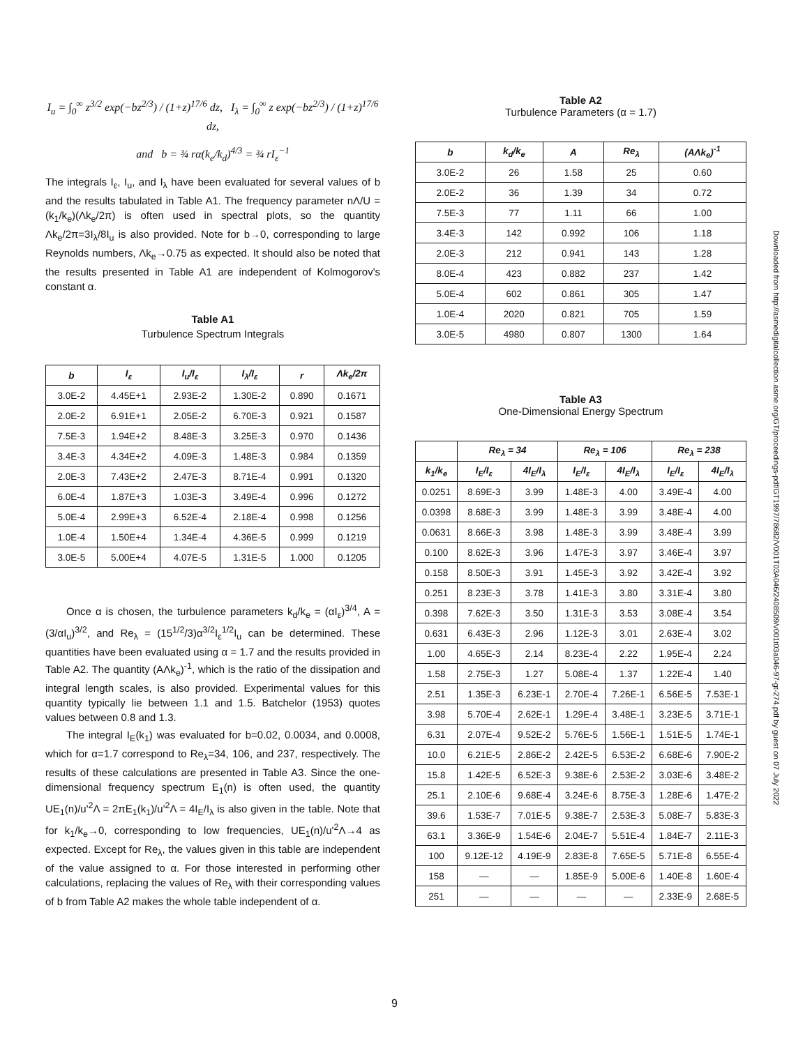I<sub>u</sub> = ∫<sub>0</sub><sup>∞</sup> z<sup>3/2</sup> exp(−bz<sup>2/3</sup>) / (1+z)<sup>17/6</sup> dz, I<sub>λ</sub> = ∫<sub>0</sub><sup>∞</sup> z exp(−bz<sup>2/3</sup>) / (1+z)<sup>17/6</sup> dz,
and b = ¾ rα(k<sub>e</sub>/k<sub>d</sub>)<sup>4/3</sup> = ¾ rI<sub>ε</sub><sup>−1</sup>
The integrals I<sub>ε</sub>, I<sub>u</sub>, and I<sub>λ</sub> have been evaluated for several values of b and the results tabulated in Table A1. The frequency parameter nΛ/U = (k<sub>1</sub>/k<sub>e</sub>)(Λk<sub>e</sub>/2π) is often used in spectral plots, so the quantity Λk<sub>e</sub>/2π=3I<sub>λ</sub>/8I<sub>u</sub> is also provided. Note for b→0, corresponding to large Reynolds numbers, Λk<sub>e</sub>→0.75 as expected. It should also be noted that the results presented in Table A1 are independent of Kolmogorov's constant α.
Table A1
Turbulence Spectrum Integrals
| b | I<sub>ε</sub> | I<sub>u</sub>/I<sub>ε</sub> | I<sub>λ</sub>/I<sub>ε</sub> | r | Λk<sub>e</sub>/2π |
| --- | --- | --- | --- | --- | --- |
| 3.0E-2 | 4.45E+1 | 2.93E-2 | 1.30E-2 | 0.890 | 0.1671 |
| 2.0E-2 | 6.91E+1 | 2.05E-2 | 6.70E-3 | 0.921 | 0.1587 |
| 7.5E-3 | 1.94E+2 | 8.48E-3 | 3.25E-3 | 0.970 | 0.1436 |
| 3.4E-3 | 4.34E+2 | 4.09E-3 | 1.48E-3 | 0.984 | 0.1359 |
| 2.0E-3 | 7.43E+2 | 2.47E-3 | 8.71E-4 | 0.991 | 0.1320 |
| 6.0E-4 | 1.87E+3 | 1.03E-3 | 3.49E-4 | 0.996 | 0.1272 |
| 5.0E-4 | 2.99E+3 | 6.52E-4 | 2.18E-4 | 0.998 | 0.1256 |
| 1.0E-4 | 1.50E+4 | 1.34E-4 | 4.36E-5 | 0.999 | 0.1219 |
| 3.0E-5 | 5.00E+4 | 4.07E-5 | 1.31E-5 | 1.000 | 0.1205 |
Once α is chosen, the turbulence parameters k<sub>d</sub>/k<sub>e</sub> = (αI<sub>ε</sub>)<sup>3/4</sup>, A = (3/αI<sub>u</sub>)<sup>3/2</sup>, and Re<sub>λ</sub> = (15<sup>1/2</sup>/3)α<sup>3/2</sup>I<sub>ε</sub><sup>1/2</sup>I<sub>u</sub> can be determined. These quantities have been evaluated using α = 1.7 and the results provided in Table A2. The quantity (AΛk<sub>e</sub>)<sup>-1</sup>, which is the ratio of the dissipation and integral length scales, is also provided. Experimental values for this quantity typically lie between 1.1 and 1.5. Batchelor (1953) quotes values between 0.8 and 1.3.
The integral I<sub>E</sub>(k<sub>1</sub>) was evaluated for b=0.02, 0.0034, and 0.0008, which for α=1.7 correspond to Re<sub>λ</sub>=34, 106, and 237, respectively. The results of these calculations are presented in Table A3. Since the one-dimensional frequency spectrum E<sub>1</sub>(n) is often used, the quantity UE<sub>1</sub>(n)/u'<sup>2</sup>Λ = 2πE<sub>1</sub>(k<sub>1</sub>)/u'<sup>2</sup>Λ = 4I<sub>E</sub>/I<sub>λ</sub> is also given in the table. Note that for k<sub>1</sub>/k<sub>e</sub>→0, corresponding to low frequencies, UE<sub>1</sub>(n)/u'<sup>2</sup>Λ→4 as expected. Except for Re<sub>λ</sub>, the values given in this table are independent of the value assigned to α. For those interested in performing other calculations, replacing the values of Re<sub>λ</sub> with their corresponding values of b from Table A2 makes the whole table independent of α.
Table A2
Turbulence Parameters (α = 1.7)
| b | k<sub>d</sub>/k<sub>e</sub> | A | Re<sub>λ</sub> | (AΛk<sub>e</sub>)<sup>-1</sup> |
| --- | --- | --- | --- | --- |
| 3.0E-2 | 26 | 1.58 | 25 | 0.60 |
| 2.0E-2 | 36 | 1.39 | 34 | 0.72 |
| 7.5E-3 | 77 | 1.11 | 66 | 1.00 |
| 3.4E-3 | 142 | 0.992 | 106 | 1.18 |
| 2.0E-3 | 212 | 0.941 | 143 | 1.28 |
| 8.0E-4 | 423 | 0.882 | 237 | 1.42 |
| 5.0E-4 | 602 | 0.861 | 305 | 1.47 |
| 1.0E-4 | 2020 | 0.821 | 705 | 1.59 |
| 3.0E-5 | 4980 | 0.807 | 1300 | 1.64 |
Table A3
One-Dimensional Energy Spectrum
| | Re<sub>λ</sub> = 34 | | Re<sub>λ</sub> = 106 | | Re<sub>λ</sub> = 238 | |
| --- | --- | --- | --- | --- | --- | --- |
| k<sub>1</sub>/k<sub>e</sub> | I<sub>E</sub>/I<sub>ε</sub> | 4I<sub>E</sub>/I<sub>λ</sub> | I<sub>E</sub>/I<sub>ε</sub> | 4I<sub>E</sub>/I<sub>λ</sub> | I<sub>E</sub>/I<sub>ε</sub> | 4I<sub>E</sub>/I<sub>λ</sub> |
| 0.0251 | 8.69E-3 | 3.99 | 1.48E-3 | 4.00 | 3.49E-4 | 4.00 |
| 0.0398 | 8.68E-3 | 3.99 | 1.48E-3 | 3.99 | 3.48E-4 | 4.00 |
| 0.0631 | 8.66E-3 | 3.98 | 1.48E-3 | 3.99 | 3.48E-4 | 3.99 |
| 0.100 | 8.62E-3 | 3.96 | 1.47E-3 | 3.97 | 3.46E-4 | 3.97 |
| 0.158 | 8.50E-3 | 3.91 | 1.45E-3 | 3.92 | 3.42E-4 | 3.92 |
| 0.251 | 8.23E-3 | 3.78 | 1.41E-3 | 3.80 | 3.31E-4 | 3.80 |
| 0.398 | 7.62E-3 | 3.50 | 1.31E-3 | 3.53 | 3.08E-4 | 3.54 |
| 0.631 | 6.43E-3 | 2.96 | 1.12E-3 | 3.01 | 2.63E-4 | 3.02 |
| 1.00 | 4.65E-3 | 2.14 | 8.23E-4 | 2.22 | 1.95E-4 | 2.24 |
| 1.58 | 2.75E-3 | 1.27 | 5.08E-4 | 1.37 | 1.22E-4 | 1.40 |
| 2.51 | 1.35E-3 | 6.23E-1 | 2.70E-4 | 7.26E-1 | 6.56E-5 | 7.53E-1 |
| 3.98 | 5.70E-4 | 2.62E-1 | 1.29E-4 | 3.48E-1 | 3.23E-5 | 3.71E-1 |
| 6.31 | 2.07E-4 | 9.52E-2 | 5.76E-5 | 1.56E-1 | 1.51E-5 | 1.74E-1 |
| 10.0 | 6.21E-5 | 2.86E-2 | 2.42E-5 | 6.53E-2 | 6.68E-6 | 7.90E-2 |
| 15.8 | 1.42E-5 | 6.52E-3 | 9.38E-6 | 2.53E-2 | 3.03E-6 | 3.48E-2 |
| 25.1 | 2.10E-6 | 9.68E-4 | 3.24E-6 | 8.75E-3 | 1.28E-6 | 1.47E-2 |
| 39.6 | 1.53E-7 | 7.01E-5 | 9.38E-7 | 2.53E-3 | 5.08E-7 | 5.83E-3 |
| 63.1 | 3.36E-9 | 1.54E-6 | 2.04E-7 | 5.51E-4 | 1.84E-7 | 2.11E-3 |
| 100 | 9.12E-12 | 4.19E-9 | 2.83E-8 | 7.65E-5 | 5.71E-8 | 6.55E-4 |
| 158 | — | — | 1.85E-9 | 5.00E-6 | 1.40E-8 | 1.60E-4 |
| 251 | — | — | — | — | 2.33E-9 | 2.68E-5 |
Downloaded from http://asmedigitalcollection.asme.org/GT/proceedings-pdf/GT1997/78682/V001T03A046/2408509/v001t03a046-97-gt-274.pdf by guest on 07 July 2022
9